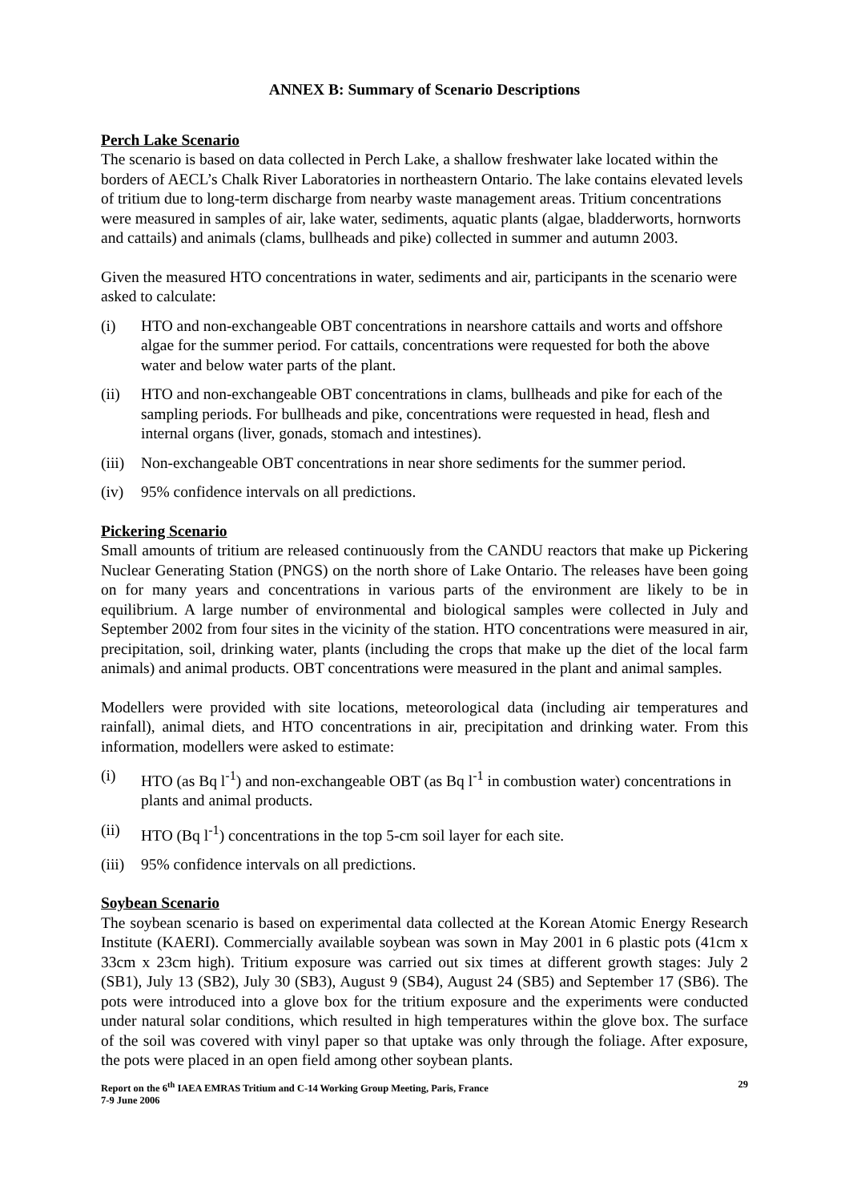ANNEX B: Summary of Scenario Descriptions
Perch Lake Scenario
The scenario is based on data collected in Perch Lake, a shallow freshwater lake located within the borders of AECL’s Chalk River Laboratories in northeastern Ontario. The lake contains elevated levels of tritium due to long-term discharge from nearby waste management areas. Tritium concentrations were measured in samples of air, lake water, sediments, aquatic plants (algae, bladderworts, hornworts and cattails) and animals (clams, bullheads and pike) collected in summer and autumn 2003.
Given the measured HTO concentrations in water, sediments and air, participants in the scenario were asked to calculate:
(i) HTO and non-exchangeable OBT concentrations in nearshore cattails and worts and offshore algae for the summer period. For cattails, concentrations were requested for both the above water and below water parts of the plant.
(ii) HTO and non-exchangeable OBT concentrations in clams, bullheads and pike for each of the sampling periods. For bullheads and pike, concentrations were requested in head, flesh and internal organs (liver, gonads, stomach and intestines).
(iii) Non-exchangeable OBT concentrations in near shore sediments for the summer period.
(iv) 95% confidence intervals on all predictions.
Pickering Scenario
Small amounts of tritium are released continuously from the CANDU reactors that make up Pickering Nuclear Generating Station (PNGS) on the north shore of Lake Ontario. The releases have been going on for many years and concentrations in various parts of the environment are likely to be in equilibrium. A large number of environmental and biological samples were collected in July and September 2002 from four sites in the vicinity of the station. HTO concentrations were measured in air, precipitation, soil, drinking water, plants (including the crops that make up the diet of the local farm animals) and animal products. OBT concentrations were measured in the plant and animal samples.
Modellers were provided with site locations, meteorological data (including air temperatures and rainfall), animal diets, and HTO concentrations in air, precipitation and drinking water. From this information, modellers were asked to estimate:
(i) HTO (as Bq l<sup>-1</sup>) and non-exchangeable OBT (as Bq l<sup>-1</sup> in combustion water) concentrations in plants and animal products.
(ii) HTO (Bq l<sup>-1</sup>) concentrations in the top 5-cm soil layer for each site.
(iii) 95% confidence intervals on all predictions.
Soybean Scenario
The soybean scenario is based on experimental data collected at the Korean Atomic Energy Research Institute (KAERI). Commercially available soybean was sown in May 2001 in 6 plastic pots (41cm x 33cm x 23cm high). Tritium exposure was carried out six times at different growth stages: July 2 (SB1), July 13 (SB2), July 30 (SB3), August 9 (SB4), August 24 (SB5) and September 17 (SB6). The pots were introduced into a glove box for the tritium exposure and the experiments were conducted under natural solar conditions, which resulted in high temperatures within the glove box. The surface of the soil was covered with vinyl paper so that uptake was only through the foliage. After exposure, the pots were placed in an open field among other soybean plants.
Report on the 6<sup>th</sup> IAEA EMRAS Tritium and C-14 Working Group Meeting, Paris, France
7-9 June 2006 29